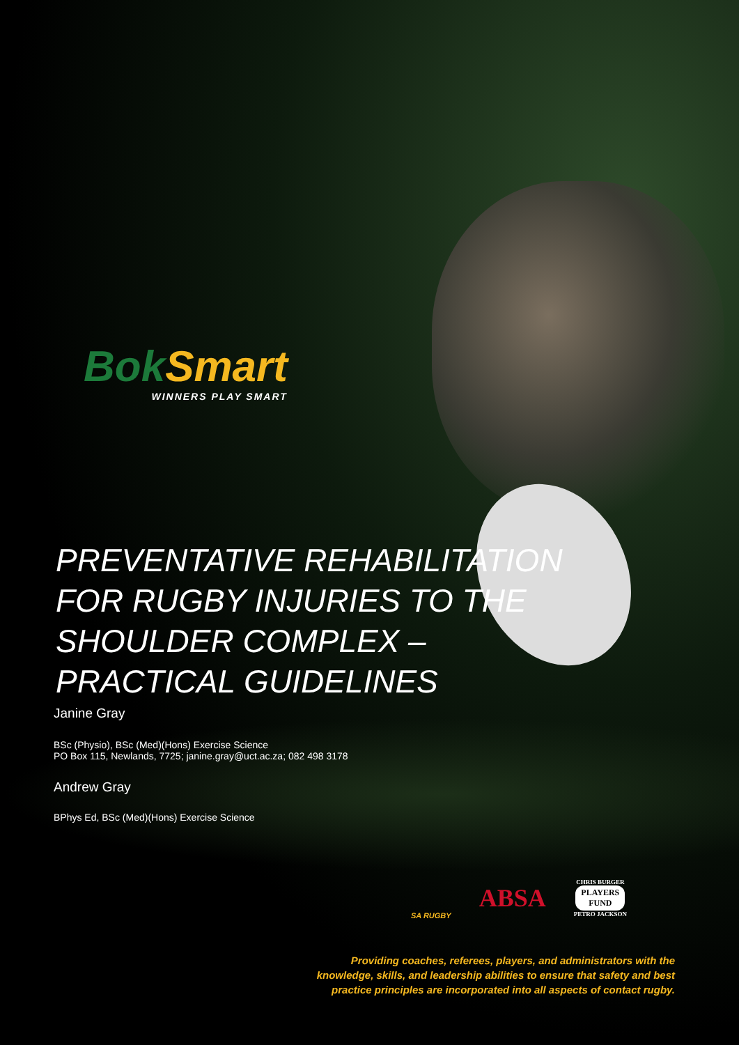BokSmart
WINNERS PLAY SMART
PREVENTATIVE REHABILITATION
FOR RUGBY INJURIES TO THE
SHOULDER COMPLEX –
PRACTICAL GUIDELINES
Janine Gray
BSc (Physio), BSc (Med)(Hons) Exercise Science
PO Box 115, Newlands, 7725; janine.gray@uct.ac.za; 082 498 3178
Andrew Gray
BPhys Ed, BSc (Med)(Hons) Exercise Science
SA RUGBY
ABSA
CHRIS BURGER
PLAYERS
FUND
PETRO JACKSON
Providing coaches, referees, players, and administrators with the knowledge, skills, and leadership abilities to ensure that safety and best practice principles are incorporated into all aspects of contact rugby.